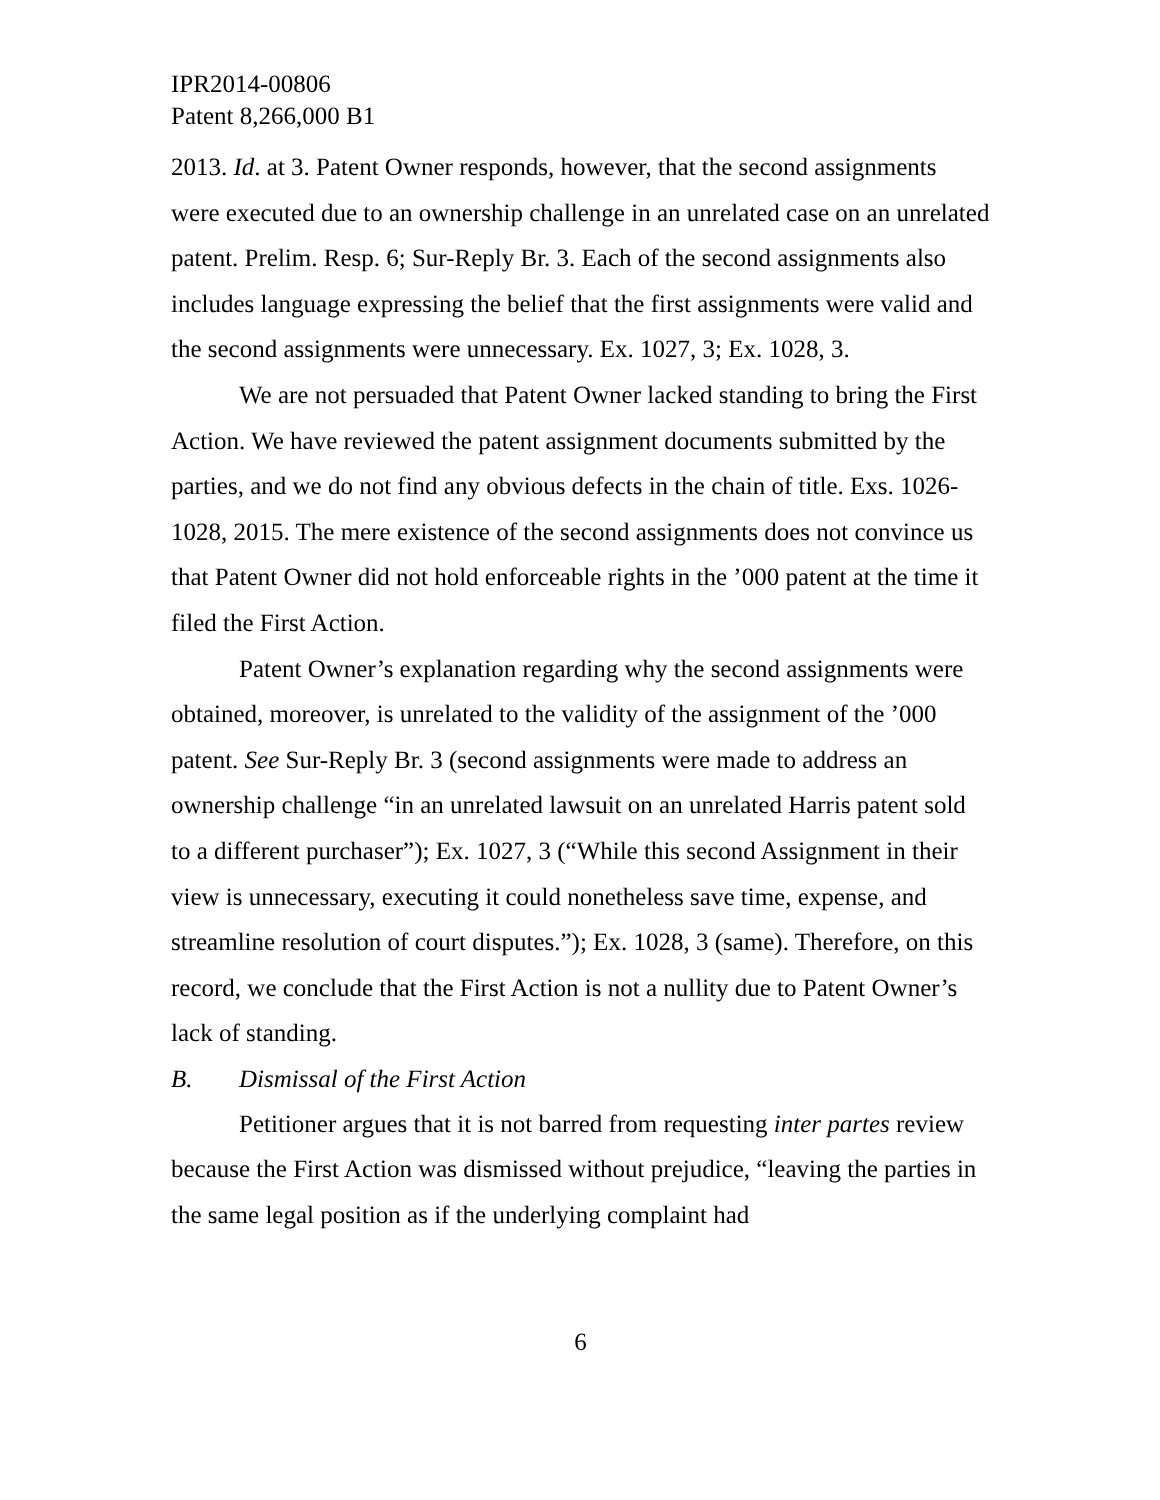IPR2014-00806
Patent 8,266,000 B1
2013. Id. at 3. Patent Owner responds, however, that the second assignments were executed due to an ownership challenge in an unrelated case on an unrelated patent. Prelim. Resp. 6; Sur-Reply Br. 3. Each of the second assignments also includes language expressing the belief that the first assignments were valid and the second assignments were unnecessary. Ex. 1027, 3; Ex. 1028, 3.
We are not persuaded that Patent Owner lacked standing to bring the First Action. We have reviewed the patent assignment documents submitted by the parties, and we do not find any obvious defects in the chain of title. Exs. 1026-1028, 2015. The mere existence of the second assignments does not convince us that Patent Owner did not hold enforceable rights in the ’000 patent at the time it filed the First Action.
Patent Owner’s explanation regarding why the second assignments were obtained, moreover, is unrelated to the validity of the assignment of the ’000 patent. See Sur-Reply Br. 3 (second assignments were made to address an ownership challenge “in an unrelated lawsuit on an unrelated Harris patent sold to a different purchaser”); Ex. 1027, 3 (“While this second Assignment in their view is unnecessary, executing it could nonetheless save time, expense, and streamline resolution of court disputes.”); Ex. 1028, 3 (same). Therefore, on this record, we conclude that the First Action is not a nullity due to Patent Owner’s lack of standing.
B. Dismissal of the First Action
Petitioner argues that it is not barred from requesting inter partes review because the First Action was dismissed without prejudice, “leaving the parties in the same legal position as if the underlying complaint had
6